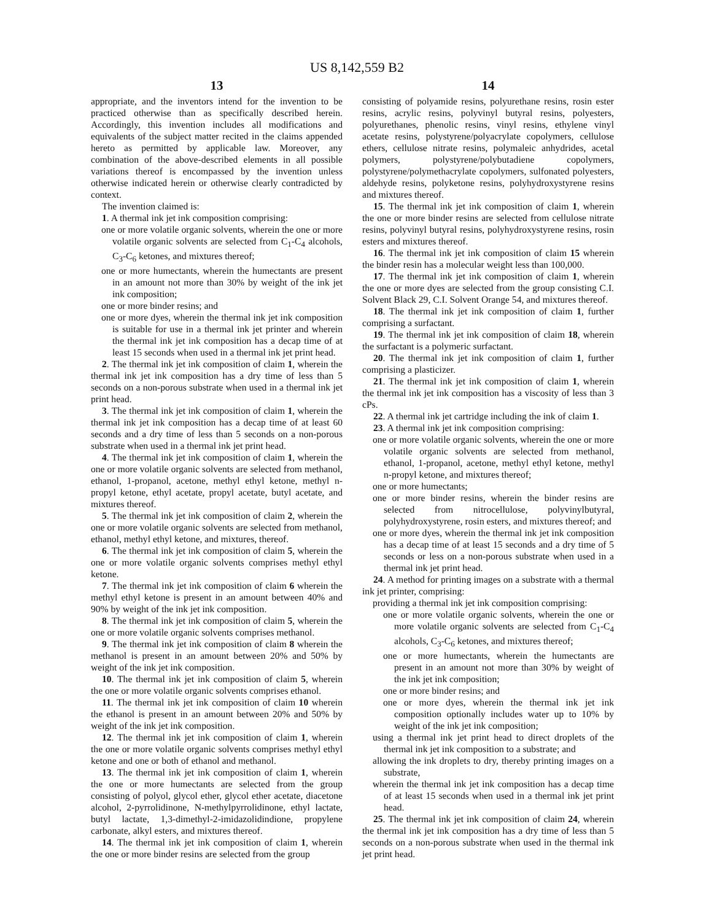US 8,142,559 B2
13
appropriate, and the inventors intend for the invention to be practiced otherwise than as specifically described herein. Accordingly, this invention includes all modifications and equivalents of the subject matter recited in the claims appended hereto as permitted by applicable law. Moreover, any combination of the above-described elements in all possible variations thereof is encompassed by the invention unless otherwise indicated herein or otherwise clearly contradicted by context.
The invention claimed is:
1. A thermal ink jet ink composition comprising:
one or more volatile organic solvents, wherein the one or more volatile organic solvents are selected from C<sub>1</sub>-C<sub>4</sub> alcohols, C<sub>3</sub>-C<sub>6</sub> ketones, and mixtures thereof;
one or more humectants, wherein the humectants are present in an amount not more than 30% by weight of the ink jet ink composition;
one or more binder resins; and
one or more dyes, wherein the thermal ink jet ink composition is suitable for use in a thermal ink jet printer and wherein the thermal ink jet ink composition has a decap time of at least 15 seconds when used in a thermal ink jet print head.
2. The thermal ink jet ink composition of claim 1, wherein the thermal ink jet ink composition has a dry time of less than 5 seconds on a non-porous substrate when used in a thermal ink jet print head.
3. The thermal ink jet ink composition of claim 1, wherein the thermal ink jet ink composition has a decap time of at least 60 seconds and a dry time of less than 5 seconds on a non-porous substrate when used in a thermal ink jet print head.
4. The thermal ink jet ink composition of claim 1, wherein the one or more volatile organic solvents are selected from methanol, ethanol, 1-propanol, acetone, methyl ethyl ketone, methyl n-propyl ketone, ethyl acetate, propyl acetate, butyl acetate, and mixtures thereof.
5. The thermal ink jet ink composition of claim 2, wherein the one or more volatile organic solvents are selected from methanol, ethanol, methyl ethyl ketone, and mixtures, thereof.
6. The thermal ink jet ink composition of claim 5, wherein the one or more volatile organic solvents comprises methyl ethyl ketone.
7. The thermal ink jet ink composition of claim 6 wherein the methyl ethyl ketone is present in an amount between 40% and 90% by weight of the ink jet ink composition.
8. The thermal ink jet ink composition of claim 5, wherein the one or more volatile organic solvents comprises methanol.
9. The thermal ink jet ink composition of claim 8 wherein the methanol is present in an amount between 20% and 50% by weight of the ink jet ink composition.
10. The thermal ink jet ink composition of claim 5, wherein the one or more volatile organic solvents comprises ethanol.
11. The thermal ink jet ink composition of claim 10 wherein the ethanol is present in an amount between 20% and 50% by weight of the ink jet ink composition.
12. The thermal ink jet ink composition of claim 1, wherein the one or more volatile organic solvents comprises methyl ethyl ketone and one or both of ethanol and methanol.
13. The thermal ink jet ink composition of claim 1, wherein the one or more humectants are selected from the group consisting of polyol, glycol ether, glycol ether acetate, diacetone alcohol, 2-pyrrolidinone, N-methylpyrrolidinone, ethyl lactate, butyl lactate, 1,3-dimethyl-2-imidazolidindione, propylene carbonate, alkyl esters, and mixtures thereof.
14. The thermal ink jet ink composition of claim 1, wherein the one or more binder resins are selected from the group
14
consisting of polyamide resins, polyurethane resins, rosin ester resins, acrylic resins, polyvinyl butyral resins, polyesters, polyurethanes, phenolic resins, vinyl resins, ethylene vinyl acetate resins, polystyrene/polyacrylate copolymers, cellulose ethers, cellulose nitrate resins, polymaleic anhydrides, acetal polymers, polystyrene/polybutadiene copolymers, polystyrene/polymethacrylate copolymers, sulfonated polyesters, aldehyde resins, polyketone resins, polyhydroxystyrene resins and mixtures thereof.
15. The thermal ink jet ink composition of claim 1, wherein the one or more binder resins are selected from cellulose nitrate resins, polyvinyl butyral resins, polyhydroxystyrene resins, rosin esters and mixtures thereof.
16. The thermal ink jet ink composition of claim 15 wherein the binder resin has a molecular weight less than 100,000.
17. The thermal ink jet ink composition of claim 1, wherein the one or more dyes are selected from the group consisting C.I. Solvent Black 29, C.I. Solvent Orange 54, and mixtures thereof.
18. The thermal ink jet ink composition of claim 1, further comprising a surfactant.
19. The thermal ink jet ink composition of claim 18, wherein the surfactant is a polymeric surfactant.
20. The thermal ink jet ink composition of claim 1, further comprising a plasticizer.
21. The thermal ink jet ink composition of claim 1, wherein the thermal ink jet ink composition has a viscosity of less than 3 cPs.
22. A thermal ink jet cartridge including the ink of claim 1.
23. A thermal ink jet ink composition comprising:
one or more volatile organic solvents, wherein the one or more volatile organic solvents are selected from methanol, ethanol, 1-propanol, acetone, methyl ethyl ketone, methyl n-propyl ketone, and mixtures thereof;
one or more humectants;
one or more binder resins, wherein the binder resins are selected from nitrocellulose, polyvinylbutyral, polyhydroxystyrene, rosin esters, and mixtures thereof; and
one or more dyes, wherein the thermal ink jet ink composition has a decap time of at least 15 seconds and a dry time of 5 seconds or less on a non-porous substrate when used in a thermal ink jet print head.
24. A method for printing images on a substrate with a thermal ink jet printer, comprising:
providing a thermal ink jet ink composition comprising:
one or more volatile organic solvents, wherein the one or more volatile organic solvents are selected from C<sub>1</sub>-C<sub>4</sub> alcohols, C<sub>3</sub>-C<sub>6</sub> ketones, and mixtures thereof;
one or more humectants, wherein the humectants are present in an amount not more than 30% by weight of the ink jet ink composition;
one or more binder resins; and
one or more dyes, wherein the thermal ink jet ink composition optionally includes water up to 10% by weight of the ink jet ink composition;
using a thermal ink jet print head to direct droplets of the thermal ink jet ink composition to a substrate; and
allowing the ink droplets to dry, thereby printing images on a substrate,
wherein the thermal ink jet ink composition has a decap time of at least 15 seconds when used in a thermal ink jet print head.
25. The thermal ink jet ink composition of claim 24, wherein the thermal ink jet ink composition has a dry time of less than 5 seconds on a non-porous substrate when used in the thermal ink jet print head.